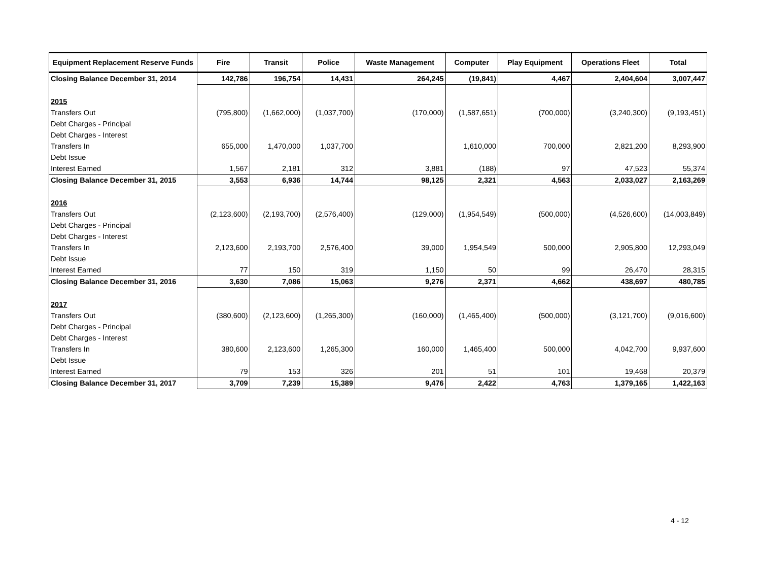| Equipment Replacement Reserve Funds | Fire | Transit | Police | Waste Management | Computer | Play Equipment | Operations Fleet | Total |
| --- | --- | --- | --- | --- | --- | --- | --- | --- |
| Closing Balance December 31, 2014 | 142,786 | 196,754 | 14,431 | 264,245 | (19,841) | 4,467 | 2,404,604 | 3,007,447 |
| 2015 | | | | | | | | |
| Transfers Out | (795,800) | (1,662,000) | (1,037,700) | (170,000) | (1,587,651) | (700,000) | (3,240,300) | (9,193,451) |
| Debt Charges - Principal | | | | | | | | |
| Debt Charges - Interest | | | | | | | | |
| Transfers In | 655,000 | 1,470,000 | 1,037,700 | | 1,610,000 | 700,000 | 2,821,200 | 8,293,900 |
| Debt Issue | | | | | | | | |
| Interest Earned | 1,567 | 2,181 | 312 | 3,881 | (188) | 97 | 47,523 | 55,374 |
| Closing Balance December 31, 2015 | 3,553 | 6,936 | 14,744 | 98,125 | 2,321 | 4,563 | 2,033,027 | 2,163,269 |
| 2016 | | | | | | | | |
| Transfers Out | (2,123,600) | (2,193,700) | (2,576,400) | (129,000) | (1,954,549) | (500,000) | (4,526,600) | (14,003,849) |
| Debt Charges - Principal | | | | | | | | |
| Debt Charges - Interest | | | | | | | | |
| Transfers In | 2,123,600 | 2,193,700 | 2,576,400 | 39,000 | 1,954,549 | 500,000 | 2,905,800 | 12,293,049 |
| Debt Issue | | | | | | | | |
| Interest Earned | 77 | 150 | 319 | 1,150 | 50 | 99 | 26,470 | 28,315 |
| Closing Balance December 31, 2016 | 3,630 | 7,086 | 15,063 | 9,276 | 2,371 | 4,662 | 438,697 | 480,785 |
| 2017 | | | | | | | | |
| Transfers Out | (380,600) | (2,123,600) | (1,265,300) | (160,000) | (1,465,400) | (500,000) | (3,121,700) | (9,016,600) |
| Debt Charges - Principal | | | | | | | | |
| Debt Charges - Interest | | | | | | | | |
| Transfers In | 380,600 | 2,123,600 | 1,265,300 | 160,000 | 1,465,400 | 500,000 | 4,042,700 | 9,937,600 |
| Debt Issue | | | | | | | | |
| Interest Earned | 79 | 153 | 326 | 201 | 51 | 101 | 19,468 | 20,379 |
| Closing Balance December 31, 2017 | 3,709 | 7,239 | 15,389 | 9,476 | 2,422 | 4,763 | 1,379,165 | 1,422,163 |
4 - 12